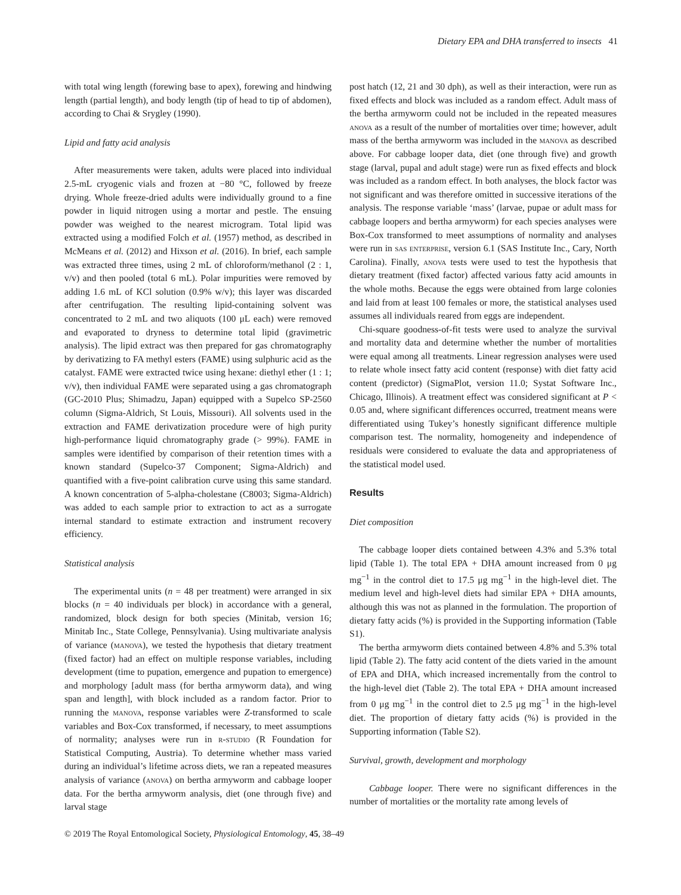Dietary EPA and DHA transferred to insects 41
with total wing length (forewing base to apex), forewing and hindwing length (partial length), and body length (tip of head to tip of abdomen), according to Chai & Srygley (1990).
Lipid and fatty acid analysis
After measurements were taken, adults were placed into individual 2.5-mL cryogenic vials and frozen at −80 °C, followed by freeze drying. Whole freeze-dried adults were individually ground to a fine powder in liquid nitrogen using a mortar and pestle. The ensuing powder was weighed to the nearest microgram. Total lipid was extracted using a modified Folch et al. (1957) method, as described in McMeans et al. (2012) and Hixson et al. (2016). In brief, each sample was extracted three times, using 2 mL of chloroform/methanol (2 : 1, v/v) and then pooled (total 6 mL). Polar impurities were removed by adding 1.6 mL of KCl solution (0.9% w/v); this layer was discarded after centrifugation. The resulting lipid-containing solvent was concentrated to 2 mL and two aliquots (100 μL each) were removed and evaporated to dryness to determine total lipid (gravimetric analysis). The lipid extract was then prepared for gas chromatography by derivatizing to FA methyl esters (FAME) using sulphuric acid as the catalyst. FAME were extracted twice using hexane: diethyl ether (1 : 1; v/v), then individual FAME were separated using a gas chromatograph (GC-2010 Plus; Shimadzu, Japan) equipped with a Supelco SP-2560 column (Sigma-Aldrich, St Louis, Missouri). All solvents used in the extraction and FAME derivatization procedure were of high purity high-performance liquid chromatography grade (> 99%). FAME in samples were identified by comparison of their retention times with a known standard (Supelco-37 Component; Sigma-Aldrich) and quantified with a five-point calibration curve using this same standard. A known concentration of 5-alpha-cholestane (C8003; Sigma-Aldrich) was added to each sample prior to extraction to act as a surrogate internal standard to estimate extraction and instrument recovery efficiency.
Statistical analysis
The experimental units (n = 48 per treatment) were arranged in six blocks (n = 40 individuals per block) in accordance with a general, randomized, block design for both species (Minitab, version 16; Minitab Inc., State College, Pennsylvania). Using multivariate analysis of variance (manova), we tested the hypothesis that dietary treatment (fixed factor) had an effect on multiple response variables, including development (time to pupation, emergence and pupation to emergence) and morphology [adult mass (for bertha armyworm data), and wing span and length], with block included as a random factor. Prior to running the manova, response variables were Z-transformed to scale variables and Box-Cox transformed, if necessary, to meet assumptions of normality; analyses were run in r-studio (R Foundation for Statistical Computing, Austria). To determine whether mass varied during an individual’s lifetime across diets, we ran a repeated measures analysis of variance (anova) on bertha armyworm and cabbage looper data. For the bertha armyworm analysis, diet (one through five) and larval stage
post hatch (12, 21 and 30 dph), as well as their interaction, were run as fixed effects and block was included as a random effect. Adult mass of the bertha armyworm could not be included in the repeated measures anova as a result of the number of mortalities over time; however, adult mass of the bertha armyworm was included in the manova as described above. For cabbage looper data, diet (one through five) and growth stage (larval, pupal and adult stage) were run as fixed effects and block was included as a random effect. In both analyses, the block factor was not significant and was therefore omitted in successive iterations of the analysis. The response variable ‘mass’ (larvae, pupae or adult mass for cabbage loopers and bertha armyworm) for each species analyses were Box-Cox transformed to meet assumptions of normality and analyses were run in sas enterprise, version 6.1 (SAS Institute Inc., Cary, North Carolina). Finally, anova tests were used to test the hypothesis that dietary treatment (fixed factor) affected various fatty acid amounts in the whole moths. Because the eggs were obtained from large colonies and laid from at least 100 females or more, the statistical analyses used assumes all individuals reared from eggs are independent.
Chi-square goodness-of-fit tests were used to analyze the survival and mortality data and determine whether the number of mortalities were equal among all treatments. Linear regression analyses were used to relate whole insect fatty acid content (response) with diet fatty acid content (predictor) (SigmaPlot, version 11.0; Systat Software Inc., Chicago, Illinois). A treatment effect was considered significant at P < 0.05 and, where significant differences occurred, treatment means were differentiated using Tukey’s honestly significant difference multiple comparison test. The normality, homogeneity and independence of residuals were considered to evaluate the data and appropriateness of the statistical model used.
Results
Diet composition
The cabbage looper diets contained between 4.3% and 5.3% total lipid (Table 1). The total EPA + DHA amount increased from 0 μg mg<sup>−1</sup> in the control diet to 17.5 μg mg<sup>−1</sup> in the high-level diet. The medium level and high-level diets had similar EPA + DHA amounts, although this was not as planned in the formulation. The proportion of dietary fatty acids (%) is provided in the Supporting information (Table S1).
The bertha armyworm diets contained between 4.8% and 5.3% total lipid (Table 2). The fatty acid content of the diets varied in the amount of EPA and DHA, which increased incrementally from the control to the high-level diet (Table 2). The total EPA + DHA amount increased from 0 μg mg<sup>−1</sup> in the control diet to 2.5 μg mg<sup>−1</sup> in the high-level diet. The proportion of dietary fatty acids (%) is provided in the Supporting information (Table S2).
Survival, growth, development and morphology
Cabbage looper. There were no significant differences in the number of mortalities or the mortality rate among levels of
© 2019 The Royal Entomological Society, Physiological Entomology, 45, 38–49